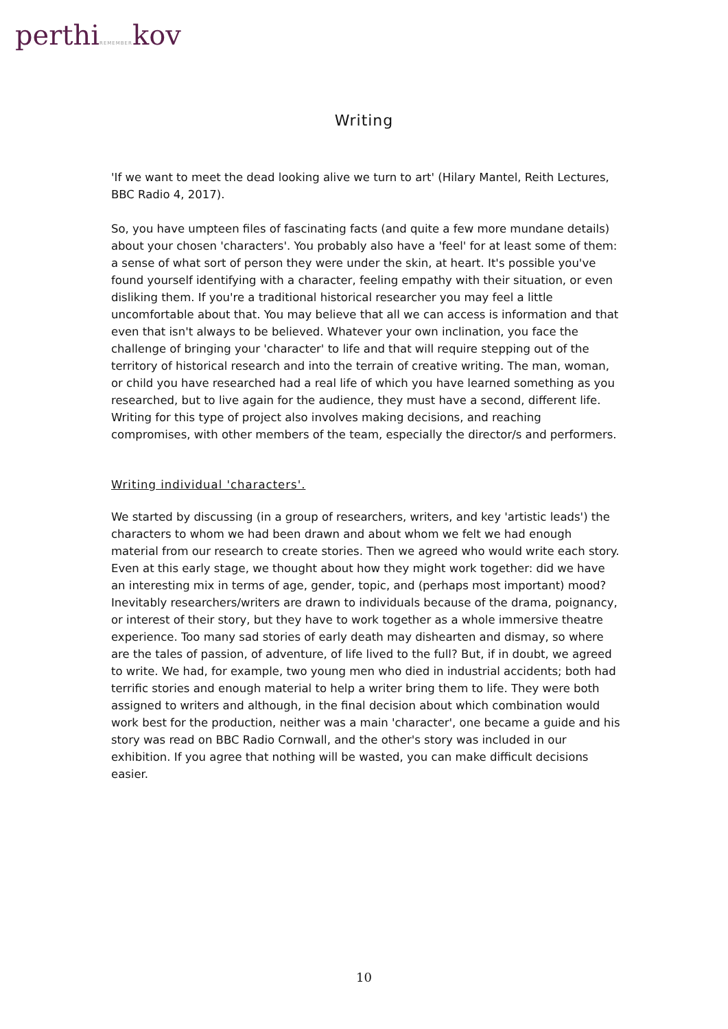perthiREMEMBERkov
Writing
'If we want to meet the dead looking alive we turn to art' (Hilary Mantel, Reith Lectures, BBC Radio 4, 2017).
So, you have umpteen files of fascinating facts (and quite a few more mundane details) about your chosen 'characters'. You probably also have a 'feel' for at least some of them: a sense of what sort of person they were under the skin, at heart. It's possible you've found yourself identifying with a character, feeling empathy with their situation, or even disliking them. If you're a traditional historical researcher you may feel a little uncomfortable about that. You may believe that all we can access is information and that even that isn't always to be believed. Whatever your own inclination, you face the challenge of bringing your 'character' to life and that will require stepping out of the territory of historical research and into the terrain of creative writing. The man, woman, or child you have researched had a real life of which you have learned something as you researched, but to live again for the audience, they must have a second, different life. Writing for this type of project also involves making decisions, and reaching compromises, with other members of the team, especially the director/s and performers.
Writing individual 'characters'.
We started by discussing (in a group of researchers, writers, and key 'artistic leads') the characters to whom we had been drawn and about whom we felt we had enough material from our research to create stories. Then we agreed who would write each story. Even at this early stage, we thought about how they might work together: did we have an interesting mix in terms of age, gender, topic, and (perhaps most important) mood? Inevitably researchers/writers are drawn to individuals because of the drama, poignancy, or interest of their story, but they have to work together as a whole immersive theatre experience. Too many sad stories of early death may dishearten and dismay, so where are the tales of passion, of adventure, of life lived to the full? But, if in doubt, we agreed to write. We had, for example, two young men who died in industrial accidents; both had terrific stories and enough material to help a writer bring them to life. They were both assigned to writers and although, in the final decision about which combination would work best for the production, neither was a main 'character', one became a guide and his story was read on BBC Radio Cornwall, and the other's story was included in our exhibition. If you agree that nothing will be wasted, you can make difficult decisions easier.
10